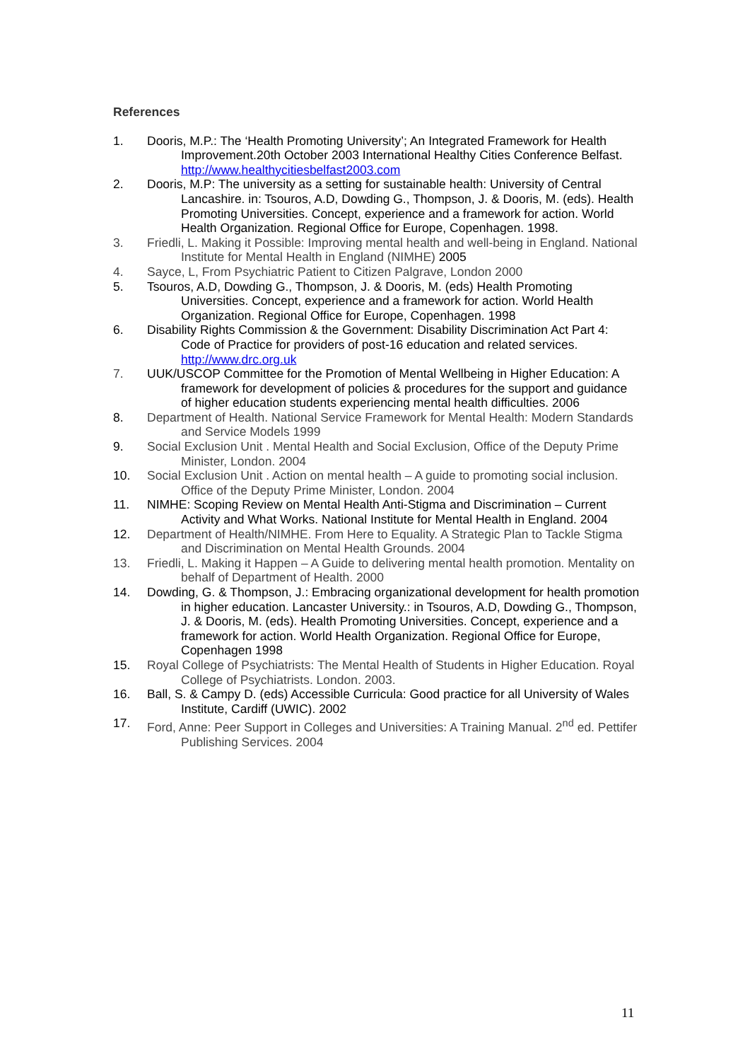References
1. Dooris, M.P.: The ‘Health Promoting University’; An Integrated Framework for Health Improvement.20th October 2003 International Healthy Cities Conference Belfast. http://www.healthycitiesbelfast2003.com
2. Dooris, M.P: The university as a setting for sustainable health: University of Central Lancashire. in: Tsouros, A.D, Dowding G., Thompson, J. & Dooris, M. (eds). Health Promoting Universities. Concept, experience and a framework for action. World Health Organization. Regional Office for Europe, Copenhagen. 1998.
3. Friedli, L. Making it Possible: Improving mental health and well-being in England. National Institute for Mental Health in England (NIMHE) 2005
4. Sayce, L, From Psychiatric Patient to Citizen Palgrave, London 2000
5. Tsouros, A.D, Dowding G., Thompson, J. & Dooris, M. (eds) Health Promoting Universities. Concept, experience and a framework for action. World Health Organization. Regional Office for Europe, Copenhagen. 1998
6. Disability Rights Commission & the Government: Disability Discrimination Act Part 4: Code of Practice for providers of post-16 education and related services. http://www.drc.org.uk
7. UUK/USCOP Committee for the Promotion of Mental Wellbeing in Higher Education: A framework for development of policies & procedures for the support and guidance of higher education students experiencing mental health difficulties. 2006
8. Department of Health. National Service Framework for Mental Health: Modern Standards and Service Models 1999
9. Social Exclusion Unit . Mental Health and Social Exclusion, Office of the Deputy Prime Minister, London. 2004
10. Social Exclusion Unit . Action on mental health – A guide to promoting social inclusion. Office of the Deputy Prime Minister, London. 2004
11. NIMHE: Scoping Review on Mental Health Anti-Stigma and Discrimination – Current Activity and What Works. National Institute for Mental Health in England. 2004
12. Department of Health/NIMHE. From Here to Equality. A Strategic Plan to Tackle Stigma and Discrimination on Mental Health Grounds. 2004
13. Friedli, L. Making it Happen – A Guide to delivering mental health promotion. Mentality on behalf of Department of Health. 2000
14. Dowding, G. & Thompson, J.: Embracing organizational development for health promotion in higher education. Lancaster University.: in Tsouros, A.D, Dowding G., Thompson, J. & Dooris, M. (eds). Health Promoting Universities. Concept, experience and a framework for action. World Health Organization. Regional Office for Europe, Copenhagen 1998
15. Royal College of Psychiatrists: The Mental Health of Students in Higher Education. Royal College of Psychiatrists. London. 2003.
16. Ball, S. & Campy D. (eds) Accessible Curricula: Good practice for all University of Wales Institute, Cardiff (UWIC). 2002
17. Ford, Anne: Peer Support in Colleges and Universities: A Training Manual. 2<sup>nd</sup> ed. Pettifer Publishing Services. 2004
11